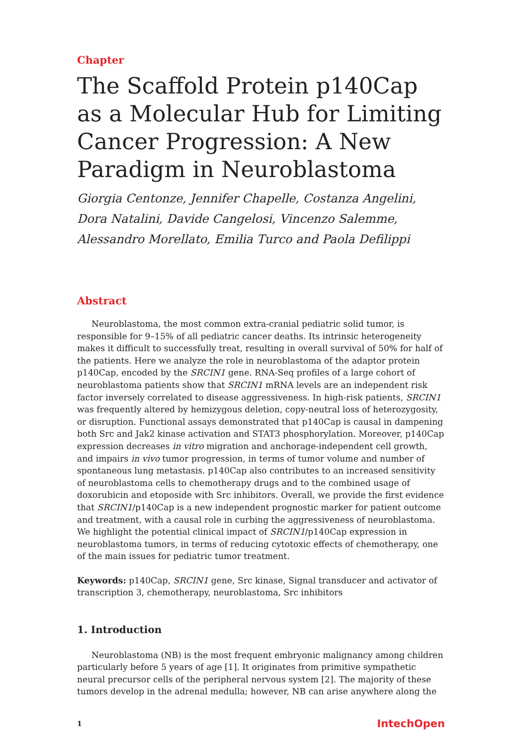Chapter
The Scaffold Protein p140Cap as a Molecular Hub for Limiting Cancer Progression: A New Paradigm in Neuroblastoma
Giorgia Centonze, Jennifer Chapelle, Costanza Angelini, Dora Natalini, Davide Cangelosi, Vincenzo Salemme, Alessandro Morellato, Emilia Turco and Paola Defilippi
Abstract
Neuroblastoma, the most common extra-cranial pediatric solid tumor, is responsible for 9–15% of all pediatric cancer deaths. Its intrinsic heterogeneity makes it difficult to successfully treat, resulting in overall survival of 50% for half of the patients. Here we analyze the role in neuroblastoma of the adaptor protein p140Cap, encoded by the SRCIN1 gene. RNA-Seq profiles of a large cohort of neuroblastoma patients show that SRCIN1 mRNA levels are an independent risk factor inversely correlated to disease aggressiveness. In high-risk patients, SRCIN1 was frequently altered by hemizygous deletion, copy-neutral loss of heterozygosity, or disruption. Functional assays demonstrated that p140Cap is causal in dampening both Src and Jak2 kinase activation and STAT3 phosphorylation. Moreover, p140Cap expression decreases in vitro migration and anchorage-independent cell growth, and impairs in vivo tumor progression, in terms of tumor volume and number of spontaneous lung metastasis. p140Cap also contributes to an increased sensitivity of neuroblastoma cells to chemotherapy drugs and to the combined usage of doxorubicin and etoposide with Src inhibitors. Overall, we provide the first evidence that SRCIN1/p140Cap is a new independent prognostic marker for patient outcome and treatment, with a causal role in curbing the aggressiveness of neuroblastoma. We highlight the potential clinical impact of SRCIN1/p140Cap expression in neuroblastoma tumors, in terms of reducing cytotoxic effects of chemotherapy, one of the main issues for pediatric tumor treatment.
Keywords: p140Cap, SRCIN1 gene, Src kinase, Signal transducer and activator of transcription 3, chemotherapy, neuroblastoma, Src inhibitors
1. Introduction
Neuroblastoma (NB) is the most frequent embryonic malignancy among children particularly before 5 years of age [1]. It originates from primitive sympathetic neural precursor cells of the peripheral nervous system [2]. The majority of these tumors develop in the adrenal medulla; however, NB can arise anywhere along the
1 IntechOpen